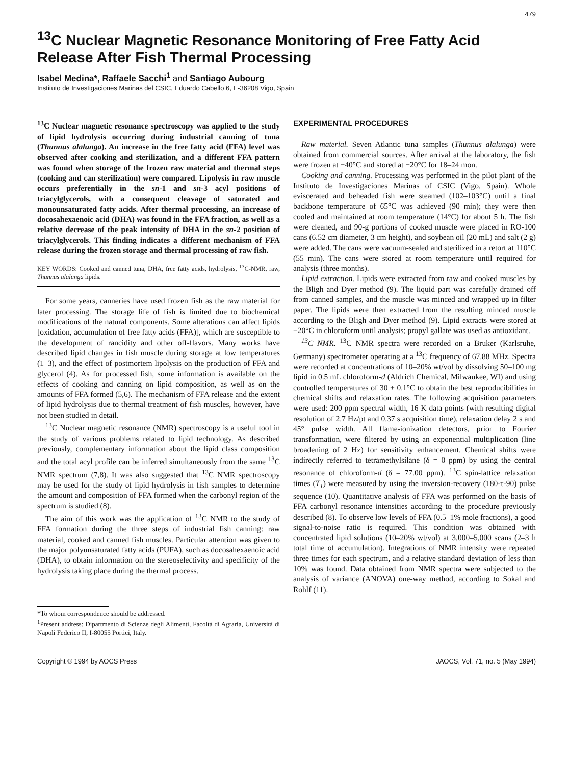479
<sup>13</sup>C Nuclear Magnetic Resonance Monitoring of Free Fatty Acid Release After Fish Thermal Processing
Isabel Medina*, Raffaele Sacchi<sup>1</sup> and Santiago Aubourg
Instituto de Investigaciones Marinas del CSIC, Eduardo Cabello 6, E-36208 Vigo, Spain
<sup>13</sup>C Nuclear magnetic resonance spectroscopy was applied to the study of lipid hydrolysis occurring during industrial canning of tuna (Thunnus alalunga). An increase in the free fatty acid (FFA) level was observed after cooking and sterilization, and a different FFA pattern was found when storage of the frozen raw material and thermal steps (cooking and can sterilization) were compared. Lipolysis in raw muscle occurs preferentially in the sn-1 and sn-3 acyl positions of triacylglycerols, with a consequent cleavage of saturated and monounsaturated fatty acids. After thermal processing, an increase of docosahexaenoic acid (DHA) was found in the FFA fraction, as well as a relative decrease of the peak intensity of DHA in the sn-2 position of triacylglycerols. This finding indicates a different mechanism of FFA release during the frozen storage and thermal processing of raw fish.
KEY WORDS: Cooked and canned tuna, DHA, free fatty acids, hydrolysis, <sup>13</sup>C-NMR, raw, Thunnus alalunga lipids.
For some years, canneries have used frozen fish as the raw material for later processing. The storage life of fish is limited due to biochemical modifications of the natural components. Some alterations can affect lipids [oxidation, accumulation of free fatty acids (FFA)], which are susceptible to the development of rancidity and other off-flavors. Many works have described lipid changes in fish muscle during storage at low temperatures (1–3), and the effect of postmortem lipolysis on the production of FFA and glycerol (4). As for processed fish, some information is available on the effects of cooking and canning on lipid composition, as well as on the amounts of FFA formed (5,6). The mechanism of FFA release and the extent of lipid hydrolysis due to thermal treatment of fish muscles, however, have not been studied in detail.
<sup>13</sup>C Nuclear magnetic resonance (NMR) spectroscopy is a useful tool in the study of various problems related to lipid technology. As described previously, complementary information about the lipid class composition and the total acyl profile can be inferred simultaneously from the same <sup>13</sup>C NMR spectrum (7,8). It was also suggested that <sup>13</sup>C NMR spectroscopy may be used for the study of lipid hydrolysis in fish samples to determine the amount and composition of FFA formed when the carbonyl region of the spectrum is studied (8).
The aim of this work was the application of <sup>13</sup>C NMR to the study of FFA formation during the three steps of industrial fish canning: raw material, cooked and canned fish muscles. Particular attention was given to the major polyunsaturated fatty acids (PUFA), such as docosahexaenoic acid (DHA), to obtain information on the stereoselectivity and specificity of the hydrolysis taking place during the thermal process.
*To whom correspondence should be addressed.
<sup>1</sup> Present address: Dipartmento di Scienze degli Alimenti, Facoltá di Agraria, Universitá di Napoli Federico II, I-80055 Portici, Italy.
EXPERIMENTAL PROCEDURES
Raw material. Seven Atlantic tuna samples (Thunnus alalunga) were obtained from commercial sources. After arrival at the laboratory, the fish were frozen at −40°C and stored at −20°C for 18–24 mon.
Cooking and canning. Processing was performed in the pilot plant of the Instituto de Investigaciones Marinas of CSIC (Vigo, Spain). Whole eviscerated and beheaded fish were steamed (102–103°C) until a final backbone temperature of 65°C was achieved (90 min); they were then cooled and maintained at room temperature (14°C) for about 5 h. The fish were cleaned, and 90-g portions of cooked muscle were placed in RO-100 cans (6.52 cm diameter, 3 cm height), and soybean oil (20 mL) and salt (2 g) were added. The cans were vacuum-sealed and sterilized in a retort at 110°C (55 min). The cans were stored at room temperature until required for analysis (three months).
Lipid extraction. Lipids were extracted from raw and cooked muscles by the Bligh and Dyer method (9). The liquid part was carefully drained off from canned samples, and the muscle was minced and wrapped up in filter paper. The lipids were then extracted from the resulting minced muscle according to the Bligh and Dyer method (9). Lipid extracts were stored at −20°C in chloroform until analysis; propyl gallate was used as antioxidant.
<sup>13</sup>C NMR. <sup>13</sup>C NMR spectra were recorded on a Bruker (Karlsruhe, Germany) spectrometer operating at a <sup>13</sup>C frequency of 67.88 MHz. Spectra were recorded at concentrations of 10–20% wt/vol by dissolving 50–100 mg lipid in 0.5 mL chloroform-d (Aldrich Chemical, Milwaukee, WI) and using controlled temperatures of 30 ± 0.1°C to obtain the best reproducibilities in chemical shifts and relaxation rates. The following acquisition parameters were used: 200 ppm spectral width, 16 K data points (with resulting digital resolution of 2.7 Hz/pt and 0.37 s acquisition time), relaxation delay 2 s and 45° pulse width. All flame-ionization detectors, prior to Fourier transformation, were filtered by using an exponential multiplication (line broadening of 2 Hz) for sensitivity enhancement. Chemical shifts were indirectly referred to tetramethylsilane (δ = 0 ppm) by using the central resonance of chloroform-d (δ = 77.00 ppm). <sup>13</sup>C spin-lattice relaxation times (T<sub>1</sub>) were measured by using the inversion-recovery (180-τ-90) pulse sequence (10). Quantitative analysis of FFA was performed on the basis of FFA carbonyl resonance intensities according to the procedure previously described (8). To observe low levels of FFA (0.5–1% mole fractions), a good signal-to-noise ratio is required. This condition was obtained with concentrated lipid solutions (10–20% wt/vol) at 3,000–5,000 scans (2–3 h total time of accumulation). Integrations of NMR intensity were repeated three times for each spectrum, and a relative standard deviation of less than 10% was found. Data obtained from NMR spectra were subjected to the analysis of variance (ANOVA) one-way method, according to Sokal and Rohlf (11).
Copyright © 1994 by AOCS Press JAOCS, Vol. 71, no. 5 (May 1994)